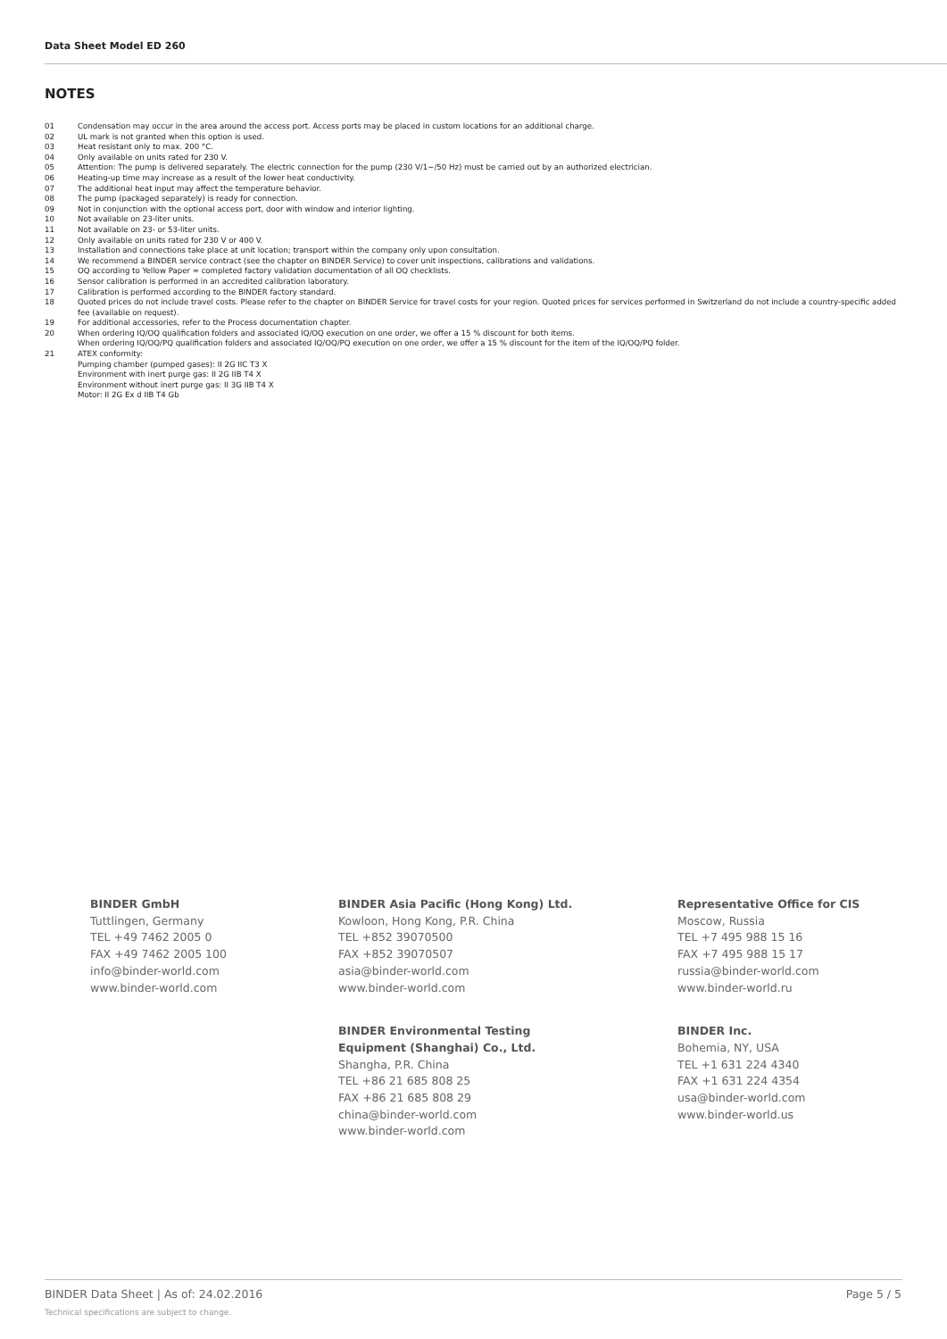Data Sheet Model ED 260
NOTES
01 Condensation may occur in the area around the access port. Access ports may be placed in custom locations for an additional charge.
02 UL mark is not granted when this option is used.
03 Heat resistant only to max. 200 °C.
04 Only available on units rated for 230 V.
05 Attention: The pump is delivered separately. The electric connection for the pump (230 V/1~/50 Hz) must be carried out by an authorized electrician.
06 Heating-up time may increase as a result of the lower heat conductivity.
07 The additional heat input may affect the temperature behavior.
08 The pump (packaged separately) is ready for connection.
09 Not in conjunction with the optional access port, door with window and interior lighting.
10 Not available on 23-liter units.
11 Not available on 23- or 53-liter units.
12 Only available on units rated for 230 V or 400 V.
13 Installation and connections take place at unit location; transport within the company only upon consultation.
14 We recommend a BINDER service contract (see the chapter on BINDER Service) to cover unit inspections, calibrations and validations.
15 OQ according to Yellow Paper = completed factory validation documentation of all OQ checklists.
16 Sensor calibration is performed in an accredited calibration laboratory.
17 Calibration is performed according to the BINDER factory standard.
18 Quoted prices do not include travel costs. Please refer to the chapter on BINDER Service for travel costs for your region. Quoted prices for services performed in Switzerland do not include a country-specific added fee (available on request).
19 For additional accessories, refer to the Process documentation chapter.
20 When ordering IQ/OQ qualification folders and associated IQ/OQ execution on one order, we offer a 15 % discount for both items.
When ordering IQ/OQ/PQ qualification folders and associated IQ/OQ/PQ execution on one order, we offer a 15 % discount for the item of the IQ/OQ/PQ folder.
21 ATEX conformity:
Pumping chamber (pumped gases): II 2G IIC T3 X
Environment with inert purge gas: II 2G IIB T4 X
Environment without inert purge gas: II 3G IIB T4 X
Motor: II 2G Ex d IIB T4 Gb
BINDER GmbH
Tuttlingen, Germany
TEL +49 7462 2005 0
FAX +49 7462 2005 100
info@binder-world.com
www.binder-world.com
BINDER Asia Pacific (Hong Kong) Ltd.
Kowloon, Hong Kong, P.R. China
TEL +852 39070500
FAX +852 39070507
asia@binder-world.com
www.binder-world.com
Representative Office for CIS
Moscow, Russia
TEL +7 495 988 15 16
FAX +7 495 988 15 17
russia@binder-world.com
www.binder-world.ru
BINDER Environmental Testing
Equipment (Shanghai) Co., Ltd.
Shangha, P.R. China
TEL +86 21 685 808 25
FAX +86 21 685 808 29
china@binder-world.com
www.binder-world.com
BINDER Inc.
Bohemia, NY, USA
TEL +1 631 224 4340
FAX +1 631 224 4354
usa@binder-world.com
www.binder-world.us
BINDER Data Sheet | As of: 24.02.2016
Page 5 / 5
Technical specifications are subject to change.